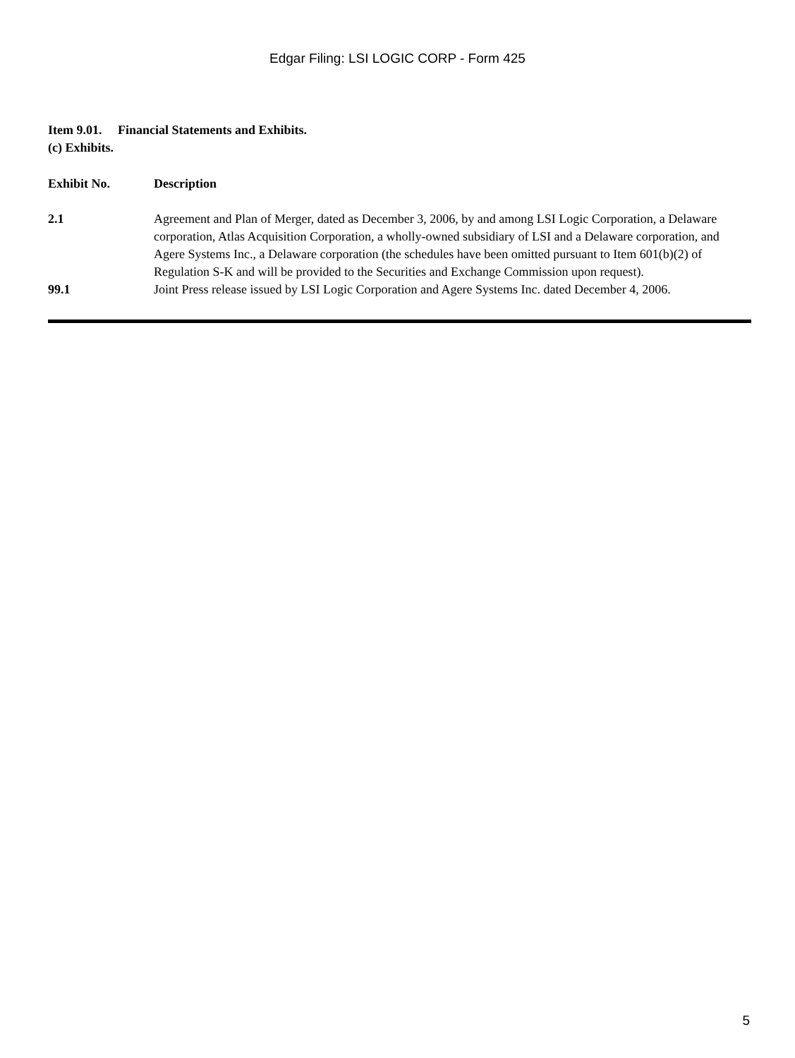Edgar Filing: LSI LOGIC CORP - Form 425
Item 9.01. Financial Statements and Exhibits.
(c) Exhibits.
| Exhibit No. | Description |
| --- | --- |
| 2.1 | Agreement and Plan of Merger, dated as December 3, 2006, by and among LSI Logic Corporation, a Delaware corporation, Atlas Acquisition Corporation, a wholly-owned subsidiary of LSI and a Delaware corporation, and Agere Systems Inc., a Delaware corporation (the schedules have been omitted pursuant to Item 601(b)(2) of Regulation S-K and will be provided to the Securities and Exchange Commission upon request). |
| 99.1 | Joint Press release issued by LSI Logic Corporation and Agere Systems Inc. dated December 4, 2006. |
5